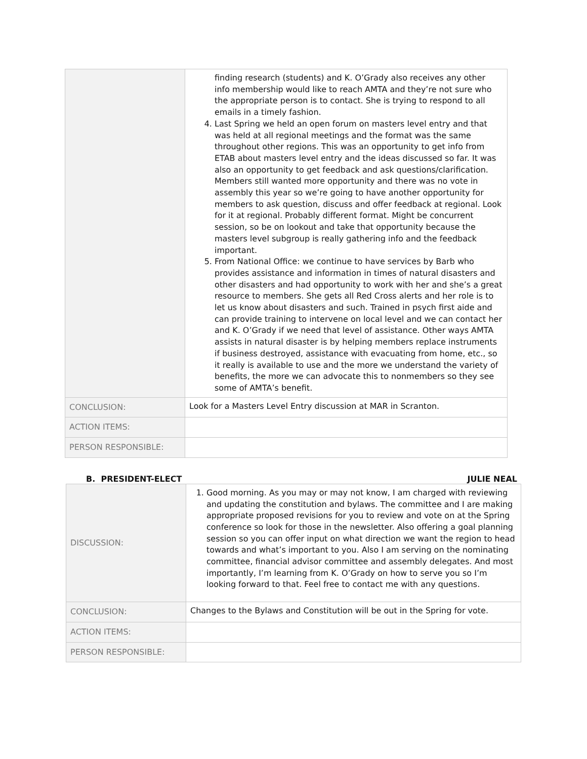| | finding research (students) and K. O’Grady also receives any other info membership would like to reach AMTA and they’re not sure who the appropriate person is to contact. She is trying to respond to all emails in a timely fashion. 4. Last Spring we held an open forum on masters level entry and that was held at all regional meetings and the format was the same throughout other regions. This was an opportunity to get info from ETAB about masters level entry and the ideas discussed so far. It was also an opportunity to get feedback and ask questions/clarification. Members still wanted more opportunity and there was no vote in assembly this year so we’re going to have another opportunity for members to ask question, discuss and offer feedback at regional. Look for it at regional. Probably different format. Might be concurrent session, so be on lookout and take that opportunity because the masters level subgroup is really gathering info and the feedback important. 5. From National Office: we continue to have services by Barb who provides assistance and information in times of natural disasters and other disasters and had opportunity to work with her and she’s a great resource to members. She gets all Red Cross alerts and her role is to let us know about disasters and such. Trained in psych first aide and can provide training to intervene on local level and we can contact her and K. O’Grady if we need that level of assistance. Other ways AMTA assists in natural disaster is by helping members replace instruments if business destroyed, assistance with evacuating from home, etc., so it really is available to use and the more we understand the variety of benefits, the more we can advocate this to nonmembers so they see some of AMTA’s benefit. |
| CONCLUSION: | Look for a Masters Level Entry discussion at MAR in Scranton. |
| ACTION ITEMS: | |
| PERSON RESPONSIBLE: | |
B. PRESIDENT-ELECT JULIE NEAL
| DISCUSSION: | 1. Good morning. As you may or may not know, I am charged with reviewing and updating the constitution and bylaws. The committee and I are making appropriate proposed revisions for you to review and vote on at the Spring conference so look for those in the newsletter. Also offering a goal planning session so you can offer input on what direction we want the region to head towards and what’s important to you. Also I am serving on the nominating committee, financial advisor committee and assembly delegates. And most importantly, I’m learning from K. O’Grady on how to serve you so I’m looking forward to that. Feel free to contact me with any questions. |
| CONCLUSION: | Changes to the Bylaws and Constitution will be out in the Spring for vote. |
| ACTION ITEMS: | |
| PERSON RESPONSIBLE: | |